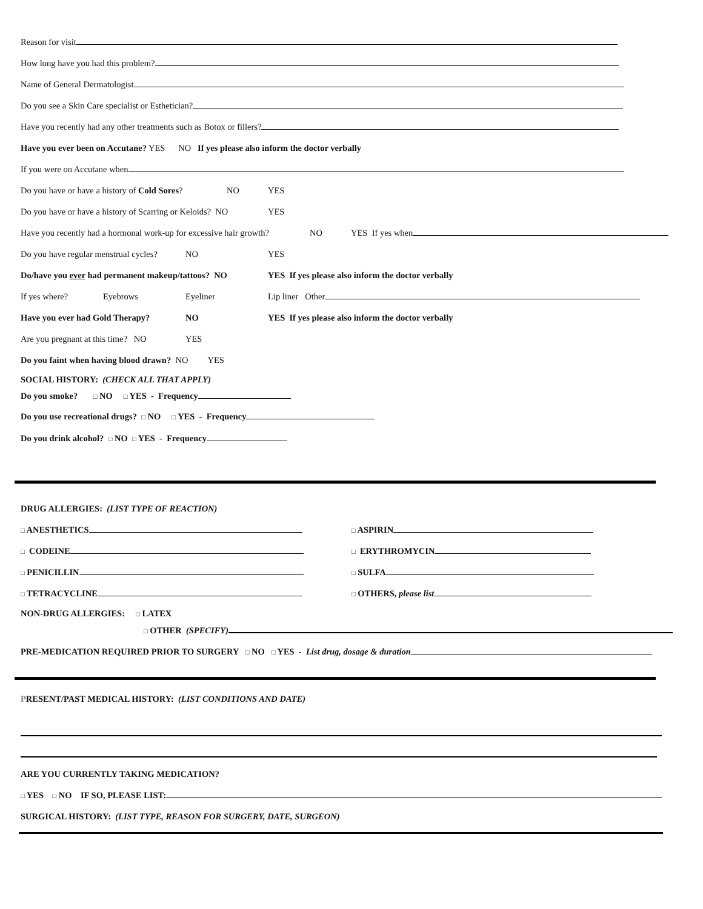Reason for visit
How long have you had this problem?
Name of General Dermatologist
Do you see a Skin Care specialist or Esthetician?
Have you recently had any other treatments such as Botox or fillers?
Have you ever been on Accutane? YES NO If yes please also inform the doctor verbally
If you were on Accutane when
Do you have or have a history of Cold Sores? NO YES
Do you have or have a history of Scarring or Keloids? NO YES
Have you recently had a hormonal work-up for excessive hair growth? NO YES If yes when
Do you have regular menstrual cycles? NO YES
Do/have you ever had permanent makeup/tattoos? NO YES If yes please also inform the doctor verbally
If yes where? Eyebrows Eyeliner Lip liner Other
Have you ever had Gold Therapy? NO YES If yes please also inform the doctor verbally
Are you pregnant at this time? NO YES
Do you faint when having blood drawn? NO YES
SOCIAL HISTORY: (CHECK ALL THAT APPLY)
Do you smoke? □ NO □ YES - Frequency
Do you use recreational drugs? □ NO □ YES - Frequency
Do you drink alcohol? □ NO □ YES - Frequency
DRUG ALLERGIES: (LIST TYPE OF REACTION)
□ ANESTHETICS
□ ASPIRIN
□ CODEINE
□ ERYTHROMYCIN
□ PENICILLIN
□ SULFA
□ TETRACYCLINE
□ OTHERS, please list
NON-DRUG ALLERGIES: □ LATEX
□ OTHER (SPECIFY)
PRE-MEDICATION REQUIRED PRIOR TO SURGERY □ NO □ YES - List drug, dosage & duration
PRESENT/PAST MEDICAL HISTORY: (LIST CONDITIONS AND DATE)
ARE YOU CURRENTLY TAKING MEDICATION?
□ YES □ NO IF SO, PLEASE LIST:
SURGICAL HISTORY: (LIST TYPE, REASON FOR SURGERY, DATE, SURGEON)